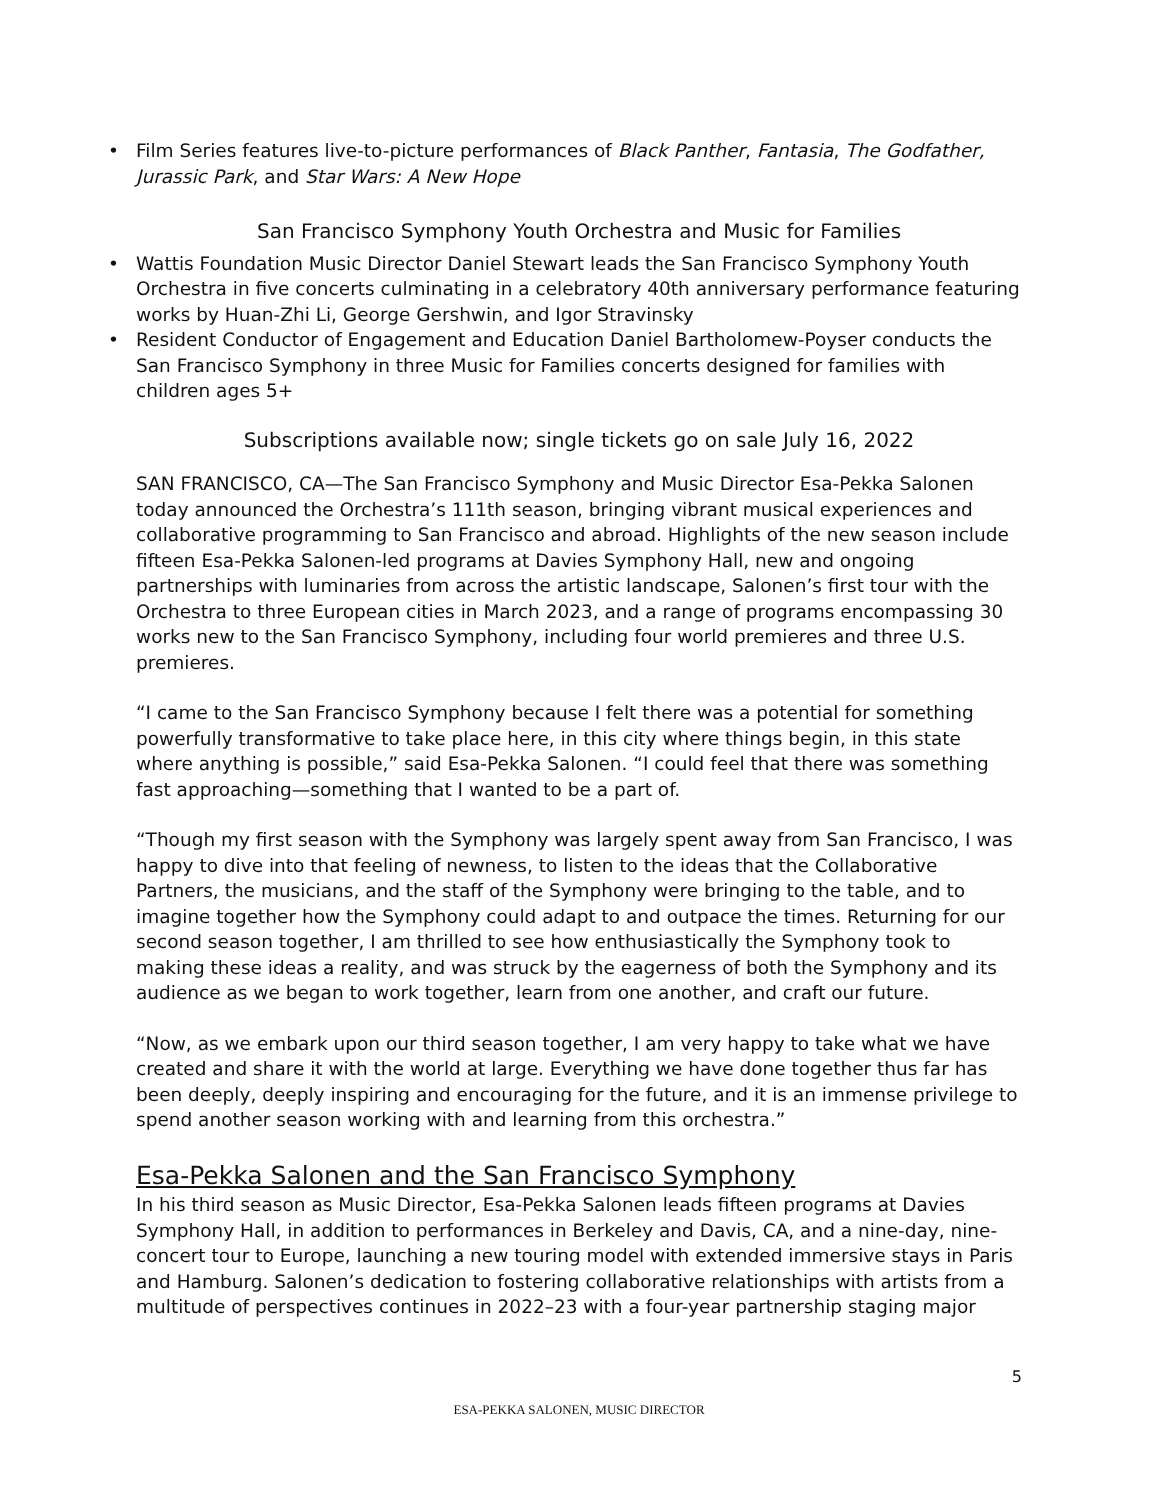• Film Series features live-to-picture performances of Black Panther, Fantasia, The Godfather, Jurassic Park, and Star Wars: A New Hope
San Francisco Symphony Youth Orchestra and Music for Families
• Wattis Foundation Music Director Daniel Stewart leads the San Francisco Symphony Youth Orchestra in five concerts culminating in a celebratory 40th anniversary performance featuring works by Huan-Zhi Li, George Gershwin, and Igor Stravinsky
• Resident Conductor of Engagement and Education Daniel Bartholomew-Poyser conducts the San Francisco Symphony in three Music for Families concerts designed for families with children ages 5+
Subscriptions available now; single tickets go on sale July 16, 2022
SAN FRANCISCO, CA—The San Francisco Symphony and Music Director Esa-Pekka Salonen today announced the Orchestra’s 111th season, bringing vibrant musical experiences and collaborative programming to San Francisco and abroad. Highlights of the new season include fifteen Esa-Pekka Salonen-led programs at Davies Symphony Hall, new and ongoing partnerships with luminaries from across the artistic landscape, Salonen’s first tour with the Orchestra to three European cities in March 2023, and a range of programs encompassing 30 works new to the San Francisco Symphony, including four world premieres and three U.S. premieres.
“I came to the San Francisco Symphony because I felt there was a potential for something powerfully transformative to take place here, in this city where things begin, in this state where anything is possible,” said Esa-Pekka Salonen. “I could feel that there was something fast approaching—something that I wanted to be a part of.
“Though my first season with the Symphony was largely spent away from San Francisco, I was happy to dive into that feeling of newness, to listen to the ideas that the Collaborative Partners, the musicians, and the staff of the Symphony were bringing to the table, and to imagine together how the Symphony could adapt to and outpace the times. Returning for our second season together, I am thrilled to see how enthusiastically the Symphony took to making these ideas a reality, and was struck by the eagerness of both the Symphony and its audience as we began to work together, learn from one another, and craft our future.
“Now, as we embark upon our third season together, I am very happy to take what we have created and share it with the world at large. Everything we have done together thus far has been deeply, deeply inspiring and encouraging for the future, and it is an immense privilege to spend another season working with and learning from this orchestra.”
Esa-Pekka Salonen and the San Francisco Symphony
In his third season as Music Director, Esa-Pekka Salonen leads fifteen programs at Davies Symphony Hall, in addition to performances in Berkeley and Davis, CA, and a nine-day, nine-concert tour to Europe, launching a new touring model with extended immersive stays in Paris and Hamburg. Salonen’s dedication to fostering collaborative relationships with artists from a multitude of perspectives continues in 2022–23 with a four-year partnership staging major
5
ESA-PEKKA SALONEN, MUSIC DIRECTOR